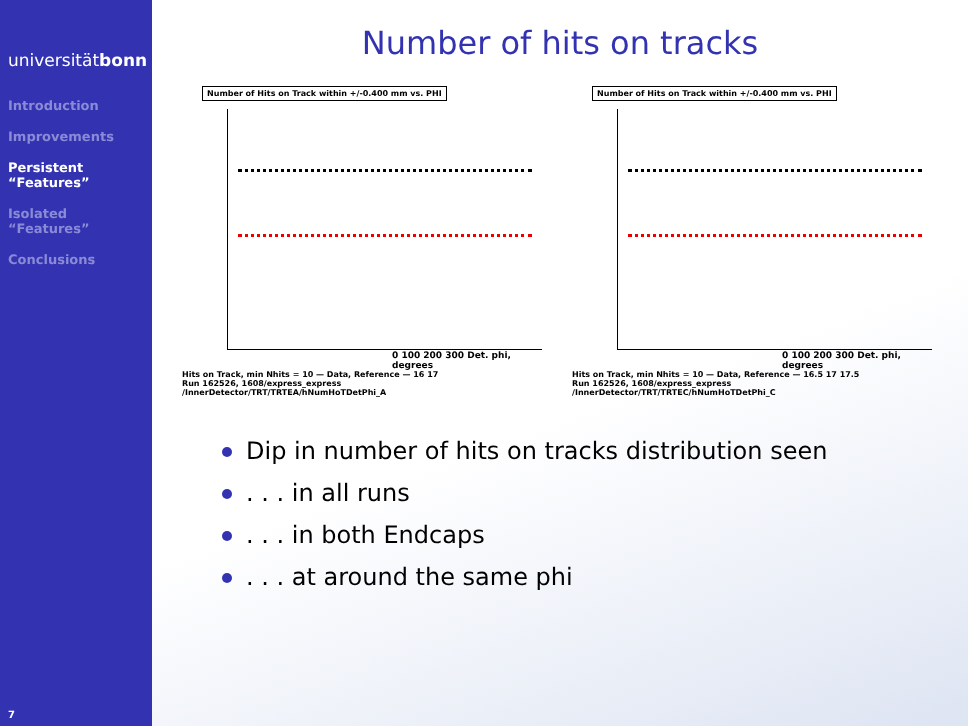universitätbonn
Introduction
Improvements
Persistent
“Features”
Isolated
“Features”
Conclusions
7
Number of hits on tracks
Number of Hits on Track within +/-0.400 mm vs. PHI
0 100 200 300 Det. phi, degrees
Hits on Track, min Nhits = 10 — Data, Reference — 16 17
Run 162526, 1608/express_express
/InnerDetector/TRT/TRTEA/hNumHoTDetPhi_A
Number of Hits on Track within +/-0.400 mm vs. PHI
0 100 200 300 Det. phi, degrees
Hits on Track, min Nhits = 10 — Data, Reference — 16.5 17 17.5
Run 162526, 1608/express_express
/InnerDetector/TRT/TRTEC/hNumHoTDetPhi_C
Dip in number of hits on tracks distribution seen
. . . in all runs
. . . in both Endcaps
. . . at around the same phi